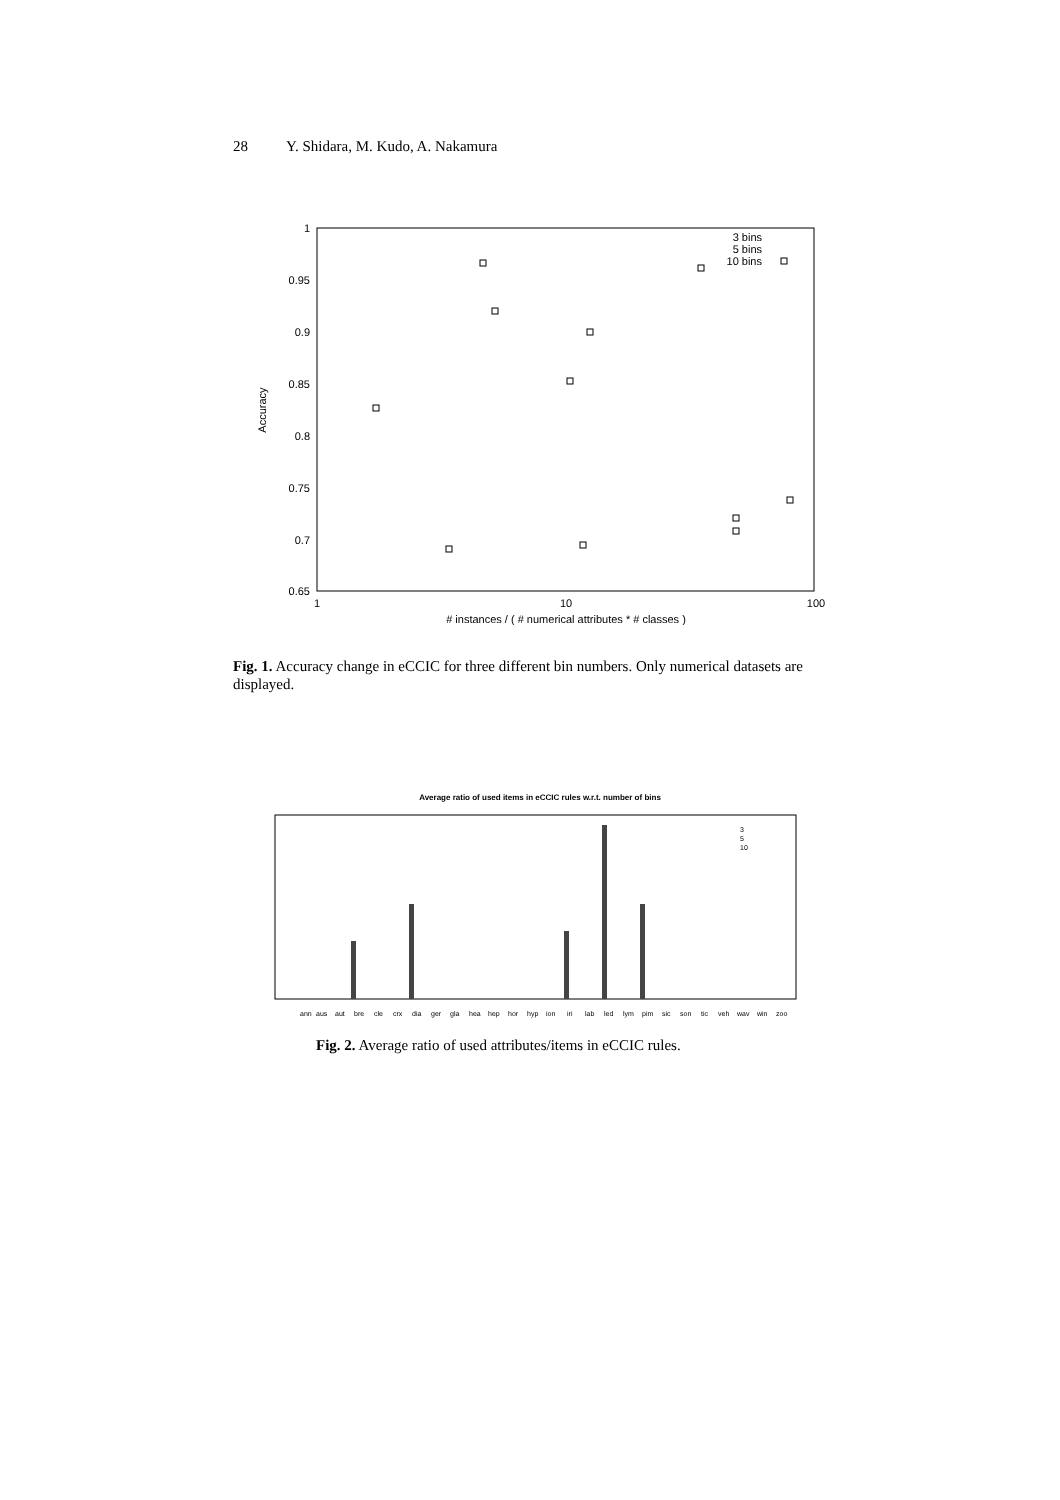28 Y. Shidara, M. Kudo, A. Nakamura
1
0.95
0.9
0.85
0.8
0.75
0.7
0.65
1
10
100
# instances / ( # numerical attributes * # classes )
Accuracy
3 bins
5 bins
10 bins
Fig. 1. Accuracy change in eCCIC for three different bin numbers. Only numerical datasets are displayed.
Average ratio of used items in eCCIC rules w.r.t. number of bins
ann
aus
aut
bre
cle
crx
dia
ger
gla
hea
hep
hor
hyp
ion
iri
lab
led
lym
pim
sic
son
tic
veh
wav
win
zoo
3
5
10
Fig. 2. Average ratio of used attributes/items in eCCIC rules.